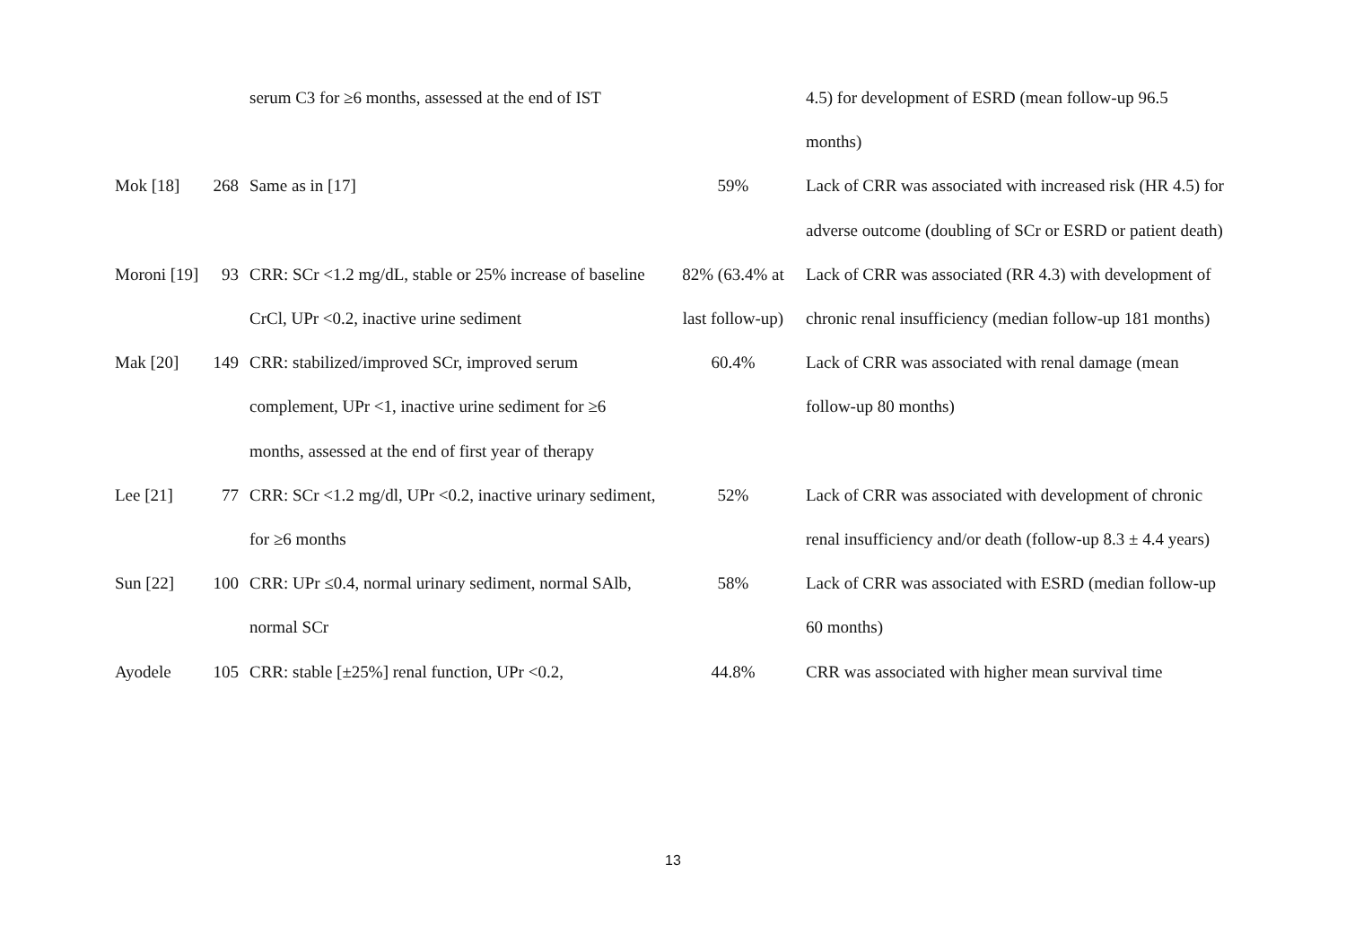| | | serum C3 for ≥6 months, assessed at the end of IST | | 4.5) for development of ESRD (mean follow-up 96.5 months) |
| Mok [18] | 268 | Same as in [17] | 59% | Lack of CRR was associated with increased risk (HR 4.5) for adverse outcome (doubling of SCr or ESRD or patient death) |
| Moroni [19] | 93 | CRR: SCr <1.2 mg/dL, stable or 25% increase of baseline CrCl, UPr <0.2, inactive urine sediment | 82% (63.4% at last follow-up) | Lack of CRR was associated (RR 4.3) with development of chronic renal insufficiency (median follow-up 181 months) |
| Mak [20] | 149 | CRR: stabilized/improved SCr, improved serum complement, UPr <1, inactive urine sediment for ≥6 months, assessed at the end of first year of therapy | 60.4% | Lack of CRR was associated with renal damage (mean follow-up 80 months) |
| Lee [21] | 77 | CRR: SCr <1.2 mg/dl, UPr <0.2, inactive urinary sediment, for ≥6 months | 52% | Lack of CRR was associated with development of chronic renal insufficiency and/or death (follow-up 8.3 ± 4.4 years) |
| Sun [22] | 100 | CRR: UPr ≤0.4, normal urinary sediment, normal SAlb, normal SCr | 58% | Lack of CRR was associated with ESRD (median follow-up 60 months) |
| Ayodele | 105 | CRR: stable [±25%] renal function, UPr <0.2, | 44.8% | CRR was associated with higher mean survival time |
13